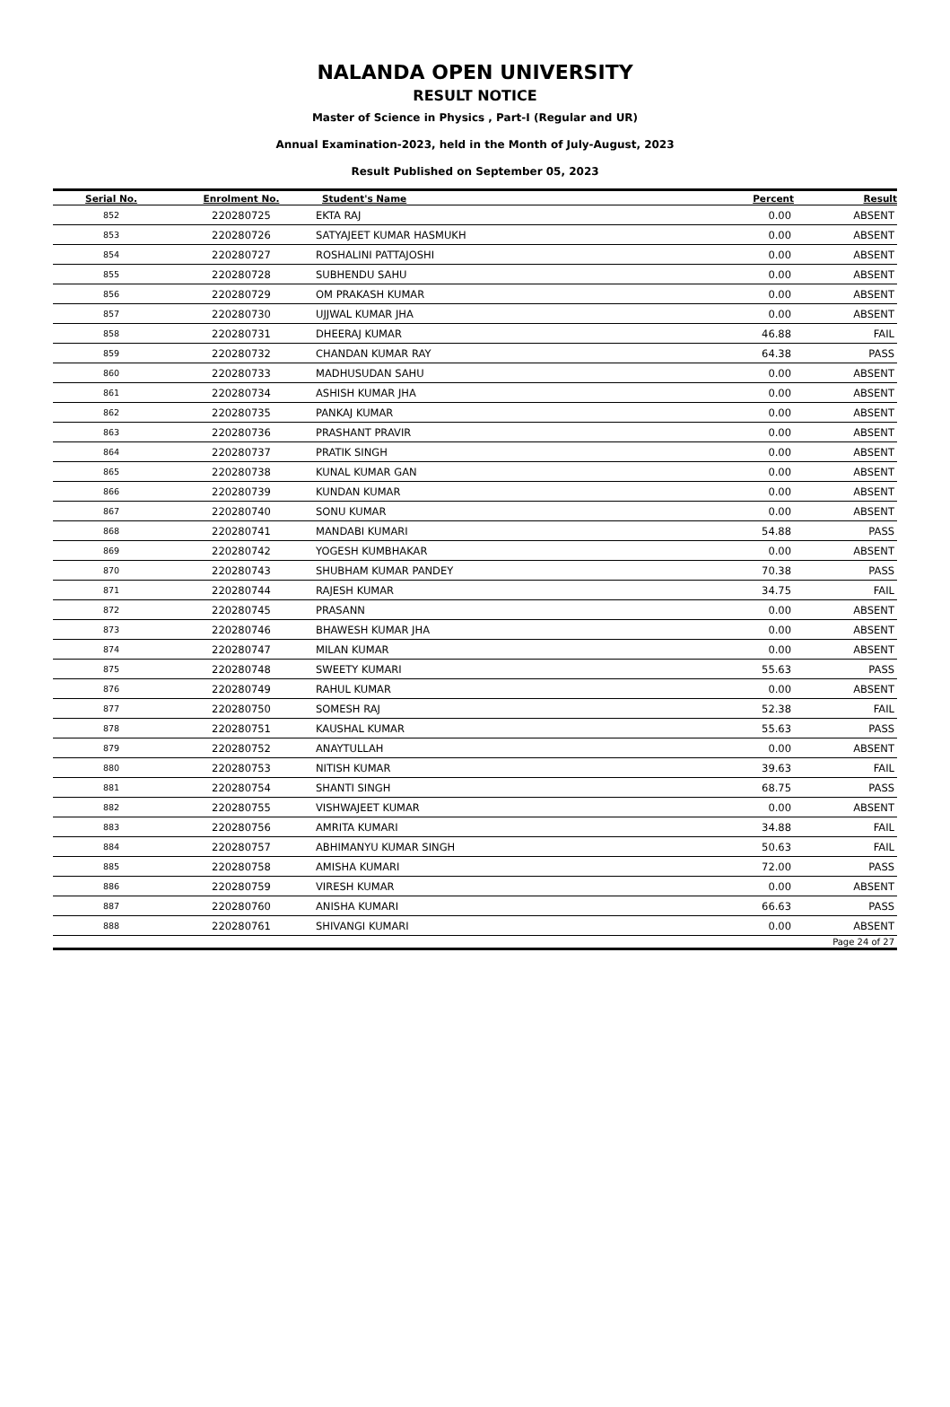NALANDA OPEN UNIVERSITY
RESULT NOTICE
Master of Science in Physics , Part-I (Regular and UR)
Annual Examination-2023, held in the Month of July-August, 2023
Result Published on September 05, 2023
| Serial No. | Enrolment No. | Student's Name | Percent | Result |
| --- | --- | --- | --- | --- |
| 852 | 220280725 | EKTA RAJ | 0.00 | ABSENT |
| 853 | 220280726 | SATYAJEET KUMAR HASMUKH | 0.00 | ABSENT |
| 854 | 220280727 | ROSHALINI PATTAJOSHI | 0.00 | ABSENT |
| 855 | 220280728 | SUBHENDU SAHU | 0.00 | ABSENT |
| 856 | 220280729 | OM PRAKASH KUMAR | 0.00 | ABSENT |
| 857 | 220280730 | UJJWAL KUMAR JHA | 0.00 | ABSENT |
| 858 | 220280731 | DHEERAJ KUMAR | 46.88 | FAIL |
| 859 | 220280732 | CHANDAN KUMAR RAY | 64.38 | PASS |
| 860 | 220280733 | MADHUSUDAN SAHU | 0.00 | ABSENT |
| 861 | 220280734 | ASHISH KUMAR JHA | 0.00 | ABSENT |
| 862 | 220280735 | PANKAJ KUMAR | 0.00 | ABSENT |
| 863 | 220280736 | PRASHANT PRAVIR | 0.00 | ABSENT |
| 864 | 220280737 | PRATIK SINGH | 0.00 | ABSENT |
| 865 | 220280738 | KUNAL KUMAR GAN | 0.00 | ABSENT |
| 866 | 220280739 | KUNDAN KUMAR | 0.00 | ABSENT |
| 867 | 220280740 | SONU KUMAR | 0.00 | ABSENT |
| 868 | 220280741 | MANDABI KUMARI | 54.88 | PASS |
| 869 | 220280742 | YOGESH KUMBHAKAR | 0.00 | ABSENT |
| 870 | 220280743 | SHUBHAM KUMAR PANDEY | 70.38 | PASS |
| 871 | 220280744 | RAJESH KUMAR | 34.75 | FAIL |
| 872 | 220280745 | PRASANN | 0.00 | ABSENT |
| 873 | 220280746 | BHAWESH KUMAR JHA | 0.00 | ABSENT |
| 874 | 220280747 | MILAN KUMAR | 0.00 | ABSENT |
| 875 | 220280748 | SWEETY KUMARI | 55.63 | PASS |
| 876 | 220280749 | RAHUL KUMAR | 0.00 | ABSENT |
| 877 | 220280750 | SOMESH RAJ | 52.38 | FAIL |
| 878 | 220280751 | KAUSHAL KUMAR | 55.63 | PASS |
| 879 | 220280752 | ANAYTULLAH | 0.00 | ABSENT |
| 880 | 220280753 | NITISH KUMAR | 39.63 | FAIL |
| 881 | 220280754 | SHANTI SINGH | 68.75 | PASS |
| 882 | 220280755 | VISHWAJEET KUMAR | 0.00 | ABSENT |
| 883 | 220280756 | AMRITA KUMARI | 34.88 | FAIL |
| 884 | 220280757 | ABHIMANYU KUMAR SINGH | 50.63 | FAIL |
| 885 | 220280758 | AMISHA KUMARI | 72.00 | PASS |
| 886 | 220280759 | VIRESH KUMAR | 0.00 | ABSENT |
| 887 | 220280760 | ANISHA KUMARI | 66.63 | PASS |
| 888 | 220280761 | SHIVANGI KUMARI | 0.00 | ABSENT |
| Page 24 of 27 | | | | |